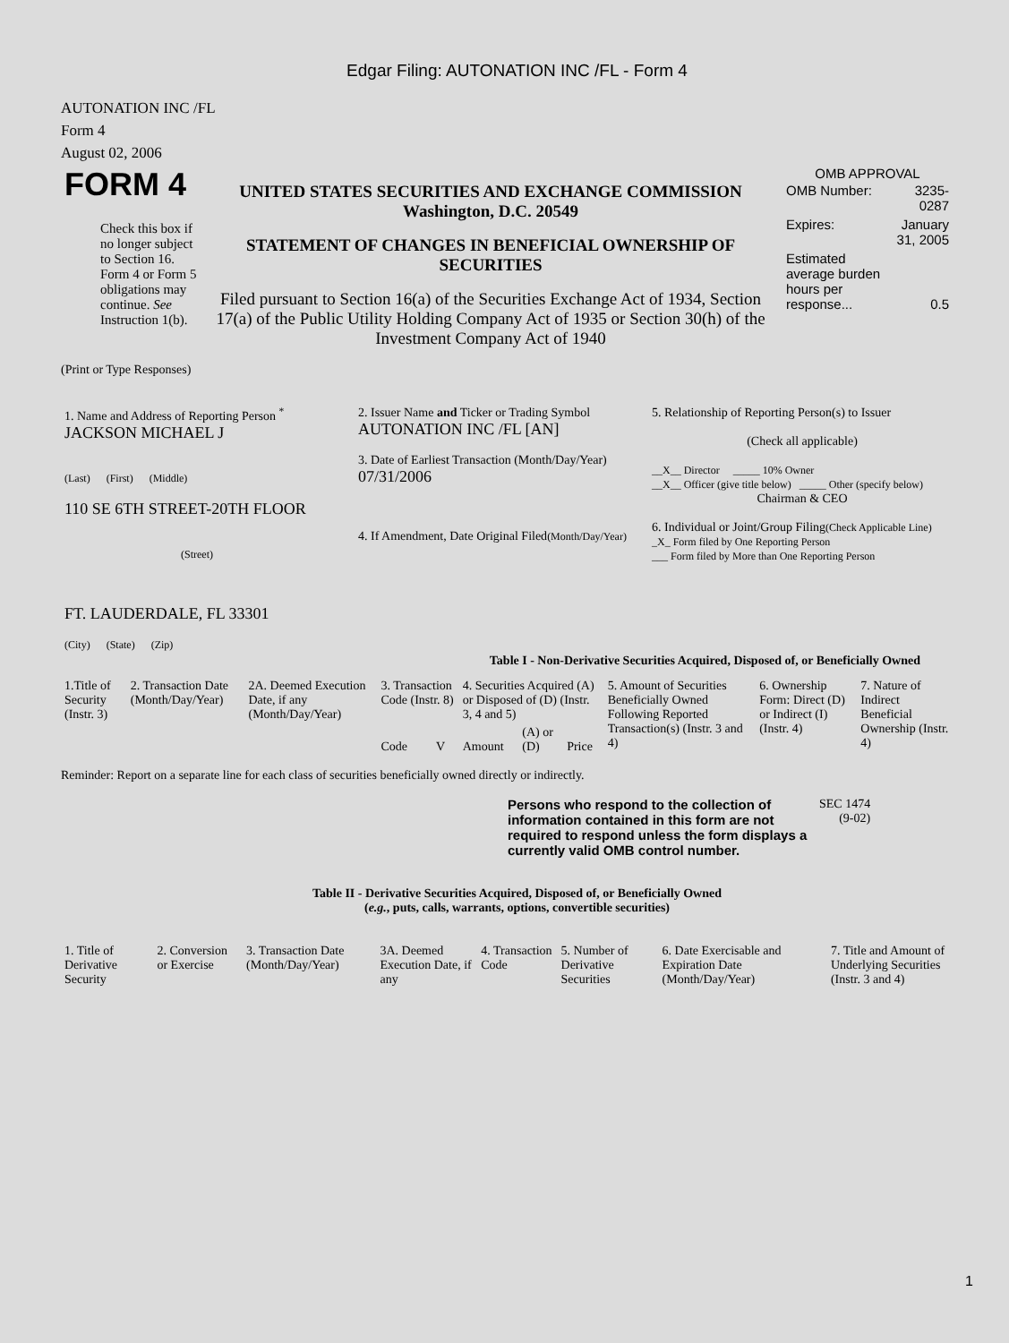Edgar Filing: AUTONATION INC /FL - Form 4
AUTONATION INC /FL
Form 4
August 02, 2006
| FORM 4 Check this box if no longer subject to Section 16. Form 4 or Form 5 obligations may continue. See Instruction 1(b). | UNITED STATES SECURITIES AND EXCHANGE COMMISSION Washington, D.C. 20549 STATEMENT OF CHANGES IN BENEFICIAL OWNERSHIP OF SECURITIES Filed pursuant to Section 16(a) of the Securities Exchange Act of 1934, Section 17(a) of the Public Utility Holding Company Act of 1935 or Section 30(h) of the Investment Company Act of 1940 | OMB APPROVAL / OMB Number: / 3235-0287 / / Expires: / January 31, 2005 / / Estimated average burden hours per response... / 0.5 / |
(Print or Type Responses)
| 1. Name and Address of Reporting Person <sup>*</sup> JACKSON MICHAEL J (Last) (First) (Middle) 110 SE 6TH STREET-20TH FLOOR (Street) FT. LAUDERDALE, FL 33301 (City) (State) (Zip) | 2. Issuer Name and Ticker or Trading Symbol AUTONATION INC /FL [AN] 3. Date of Earliest Transaction (Month/Day/Year) 07/31/2006 4. If Amendment, Date Original Filed (Month/Day/Year) | 5. Relationship of Reporting Person(s) to Issuer (Check all applicable) __X__ Director _____ 10% Owner __X__ Officer (give title below) _____ Other (specify below) Chairman & CEO 6. Individual or Joint/Group Filing (Check Applicable Line) _X_ Form filed by One Reporting Person ___ Form filed by More than One Reporting Person |
Table I - Non-Derivative Securities Acquired, Disposed of, or Beneficially Owned
| 1.Title of Security (Instr. 3) | 2. Transaction Date (Month/Day/Year) | 2A. Deemed Execution Date, if any (Month/Day/Year) | 3. Transaction Code (Instr. 8) | | 4. Securities Acquired (A) or Disposed of (D) (Instr. 3, 4 and 5) | | | 5. Amount of Securities Beneficially Owned Following Reported Transaction(s) (Instr. 3 and 4) | 6. Ownership Form: Direct (D) or Indirect (I) (Instr. 4) | 7. Nature of Indirect Beneficial Ownership (Instr. 4) |
| --- | --- | --- | --- | --- | --- | --- | --- | --- | --- | --- |
| | | | Code | V | Amount | (A) or (D) | Price | | | |
Reminder: Report on a separate line for each class of securities beneficially owned directly or indirectly.
| Persons who respond to the collection of information contained in this form are not required to respond unless the form displays a currently valid OMB control number. | SEC 1474 (9-02) |
Table II - Derivative Securities Acquired, Disposed of, or Beneficially Owned
(e.g., puts, calls, warrants, options, convertible securities)
| 1. Title of Derivative Security | 2. Conversion or Exercise | 3. Transaction Date (Month/Day/Year) | 3A. Deemed Execution Date, if any | 4. Transaction Code | 5. Number of Derivative Securities | 6. Date Exercisable and Expiration Date (Month/Day/Year) | 7. Title and Amount of Underlying Securities (Instr. 3 and 4) |
| --- | --- | --- | --- | --- | --- | --- | --- |
1